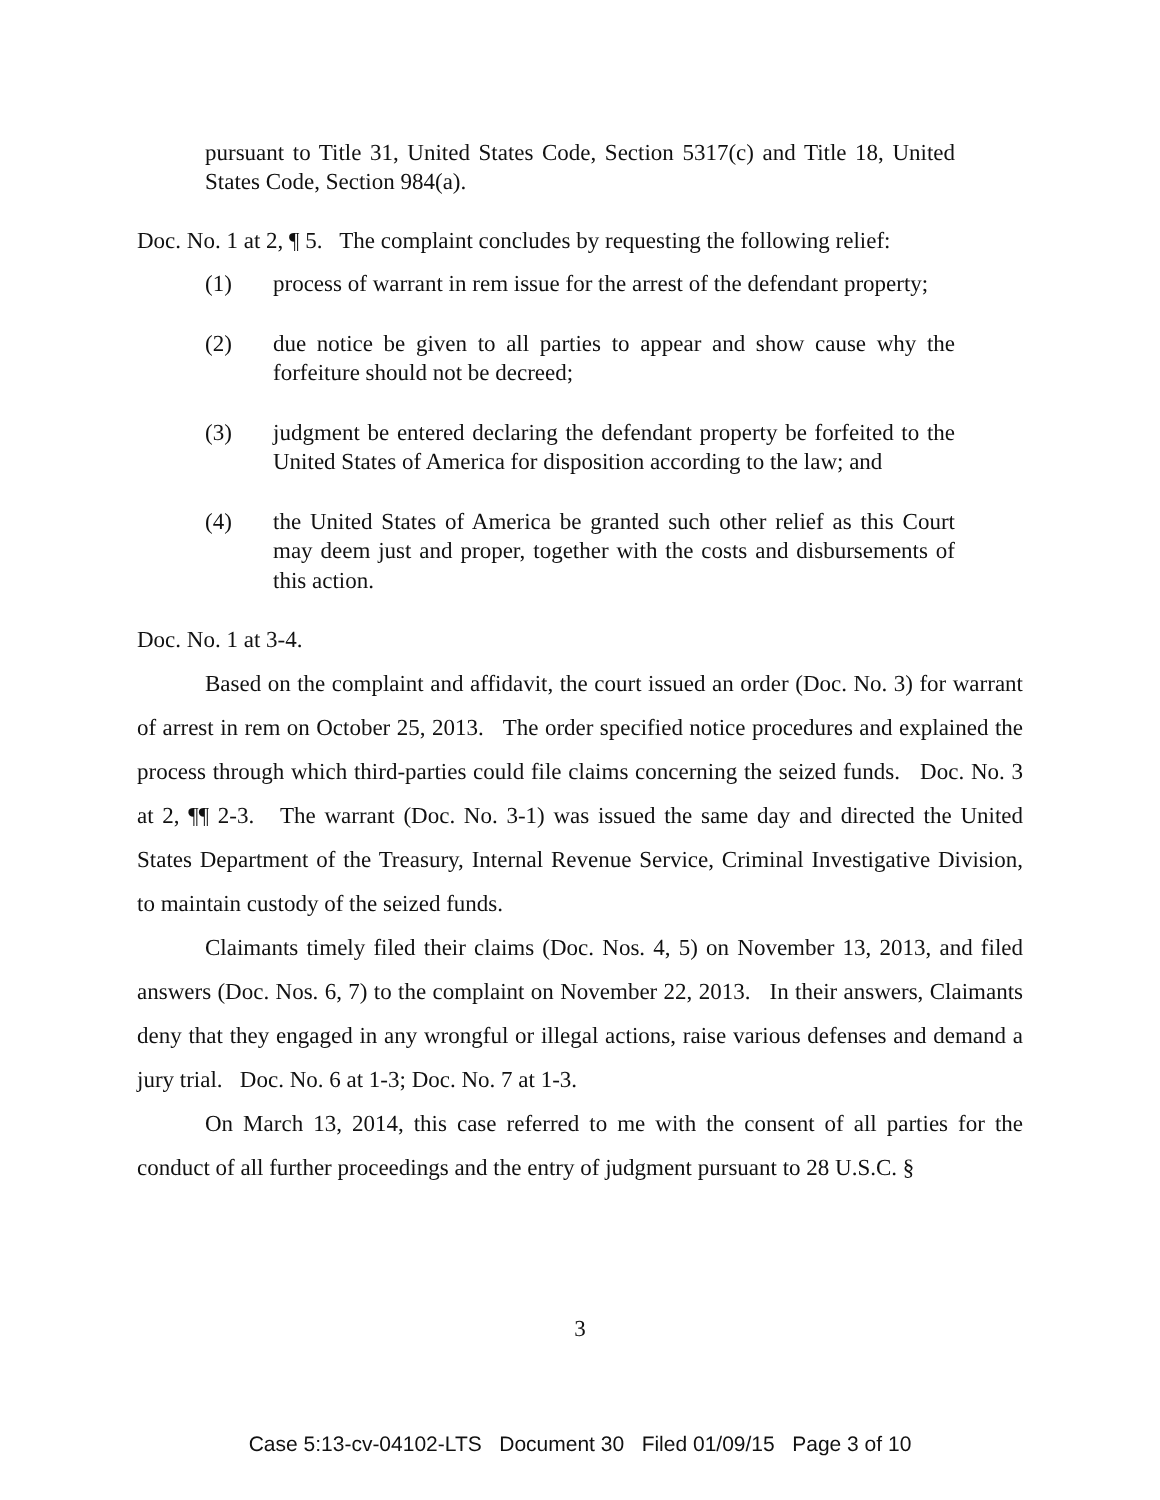pursuant to Title 31, United States Code, Section 5317(c) and Title 18, United States Code, Section 984(a).
Doc. No. 1 at 2, ¶ 5. The complaint concludes by requesting the following relief:
(1) process of warrant in rem issue for the arrest of the defendant property;
(2) due notice be given to all parties to appear and show cause why the forfeiture should not be decreed;
(3) judgment be entered declaring the defendant property be forfeited to the United States of America for disposition according to the law; and
(4) the United States of America be granted such other relief as this Court may deem just and proper, together with the costs and disbursements of this action.
Doc. No. 1 at 3-4.
Based on the complaint and affidavit, the court issued an order (Doc. No. 3) for warrant of arrest in rem on October 25, 2013. The order specified notice procedures and explained the process through which third-parties could file claims concerning the seized funds. Doc. No. 3 at 2, ¶¶ 2-3. The warrant (Doc. No. 3-1) was issued the same day and directed the United States Department of the Treasury, Internal Revenue Service, Criminal Investigative Division, to maintain custody of the seized funds.
Claimants timely filed their claims (Doc. Nos. 4, 5) on November 13, 2013, and filed answers (Doc. Nos. 6, 7) to the complaint on November 22, 2013. In their answers, Claimants deny that they engaged in any wrongful or illegal actions, raise various defenses and demand a jury trial. Doc. No. 6 at 1-3; Doc. No. 7 at 1-3.
On March 13, 2014, this case referred to me with the consent of all parties for the conduct of all further proceedings and the entry of judgment pursuant to 28 U.S.C. §
3
Case 5:13-cv-04102-LTS Document 30 Filed 01/09/15 Page 3 of 10